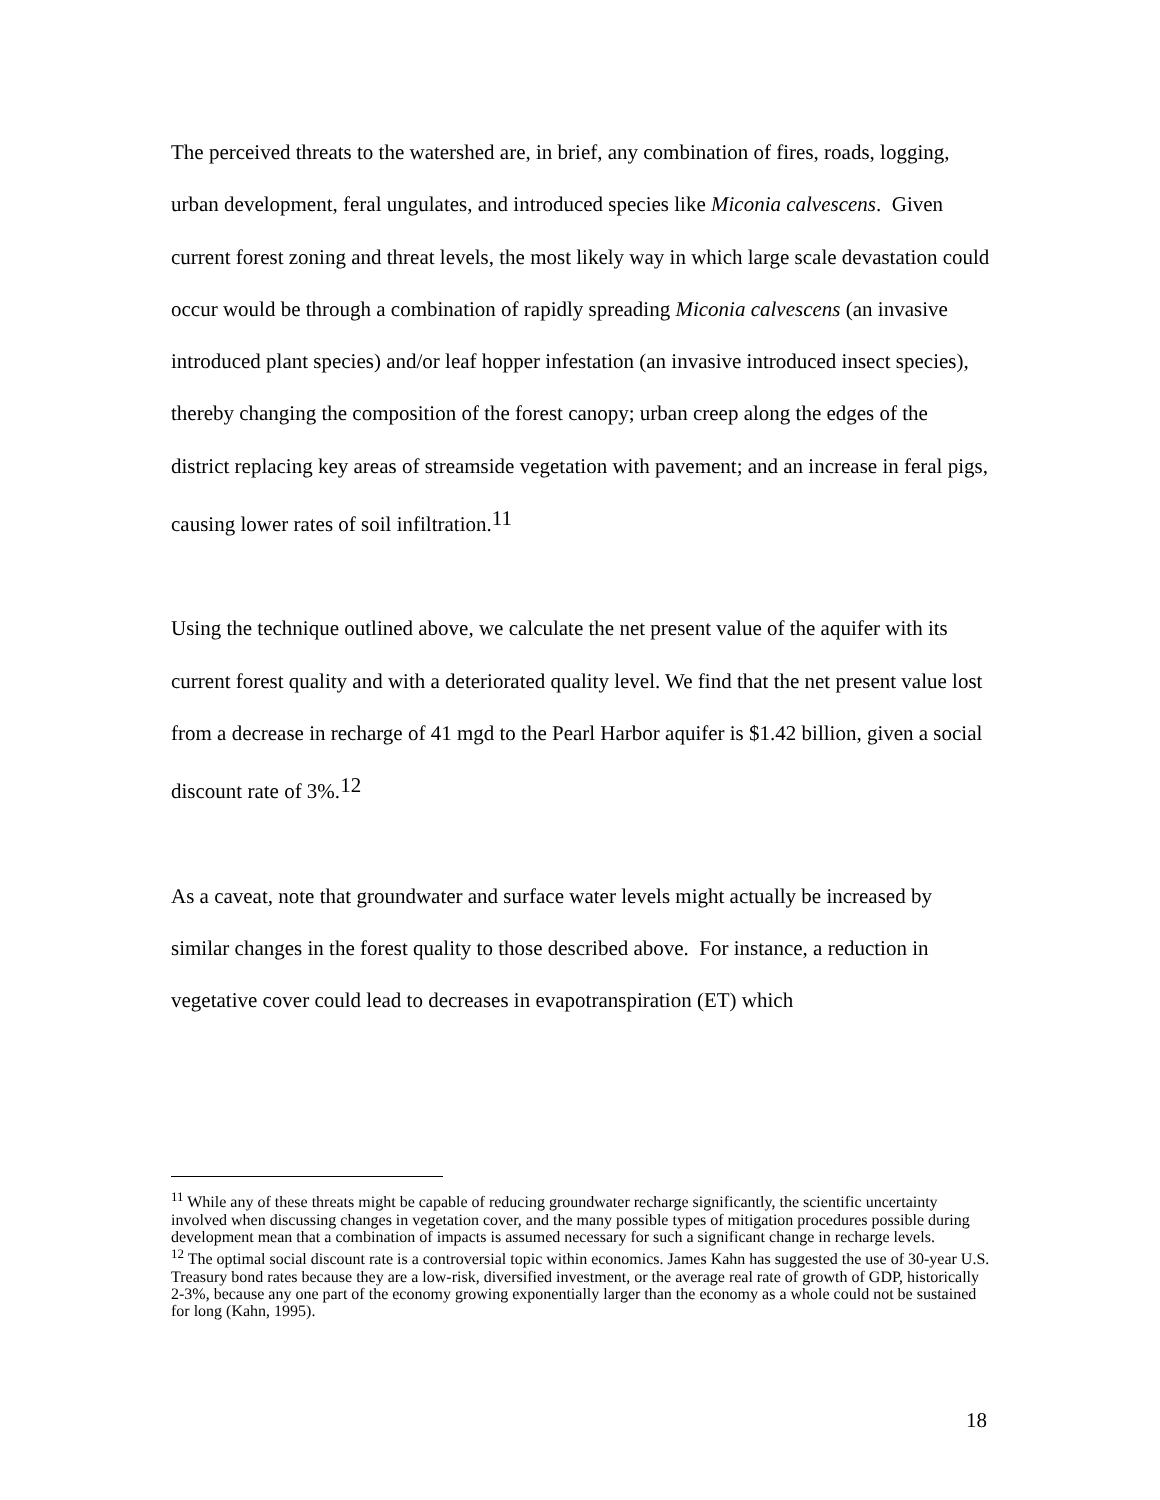The perceived threats to the watershed are, in brief, any combination of fires, roads, logging, urban development, feral ungulates, and introduced species like Miconia calvescens. Given current forest zoning and threat levels, the most likely way in which large scale devastation could occur would be through a combination of rapidly spreading Miconia calvescens (an invasive introduced plant species) and/or leaf hopper infestation (an invasive introduced insect species), thereby changing the composition of the forest canopy; urban creep along the edges of the district replacing key areas of streamside vegetation with pavement; and an increase in feral pigs, causing lower rates of soil infiltration.<sup>11</sup>
Using the technique outlined above, we calculate the net present value of the aquifer with its current forest quality and with a deteriorated quality level. We find that the net present value lost from a decrease in recharge of 41 mgd to the Pearl Harbor aquifer is $1.42 billion, given a social discount rate of 3%.<sup>12</sup>
As a caveat, note that groundwater and surface water levels might actually be increased by similar changes in the forest quality to those described above. For instance, a reduction in vegetative cover could lead to decreases in evapotranspiration (ET) which
<sup>11</sup> While any of these threats might be capable of reducing groundwater recharge significantly, the scientific uncertainty involved when discussing changes in vegetation cover, and the many possible types of mitigation procedures possible during development mean that a combination of impacts is assumed necessary for such a significant change in recharge levels.
<sup>12</sup> The optimal social discount rate is a controversial topic within economics. James Kahn has suggested the use of 30-year U.S. Treasury bond rates because they are a low-risk, diversified investment, or the average real rate of growth of GDP, historically 2-3%, because any one part of the economy growing exponentially larger than the economy as a whole could not be sustained for long (Kahn, 1995).
18